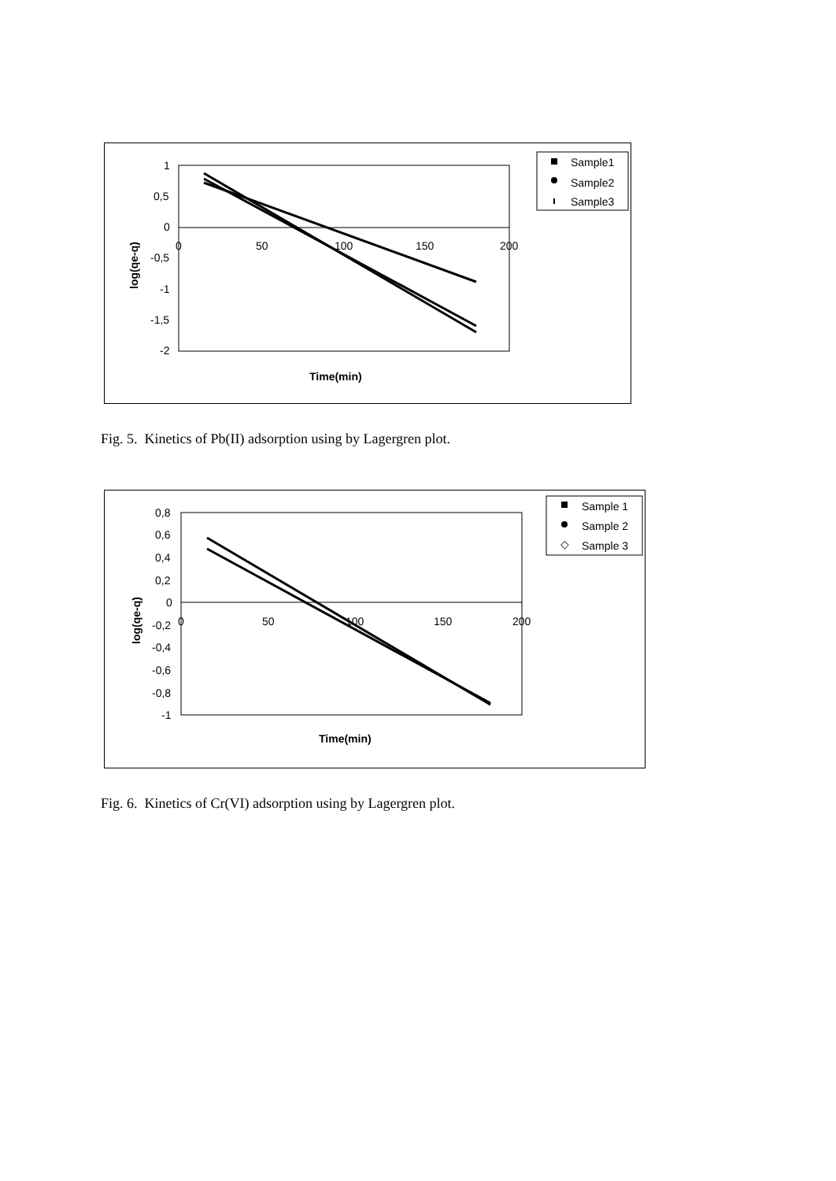1
0,5
0
-0,5
-1
-1,5
-2
0
50
100
150
200
log(qe-q)
Time(min)
Sample1
Sample2
Sample3
Fig. 5. Kinetics of Pb(II) adsorption using by Lagergren plot.
0,8
0,6
0,4
0,2
0
-0,2
-0,4
-0,6
-0,8
-1
0
50
100
150
200
log(qe-q)
Time(min)
Sample 1
Sample 2
◇
Sample 3
Fig. 6. Kinetics of Cr(VI) adsorption using by Lagergren plot.